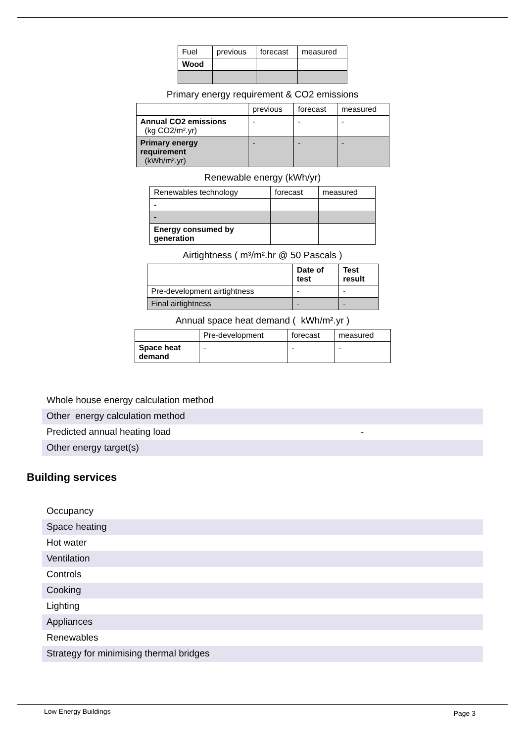| Fuel | previous | forecast | measured |
| Wood | | | |
Primary energy requirement & CO2 emissions
| | previous | forecast | measured |
| Annual CO2 emissions (kg CO2/m².yr) | - | - | - |
| Primary energy requirement (kWh/m².yr) | - | - | - |
Renewable energy (kWh/yr)
| Renewables technology | forecast | measured |
| - | | |
| - | | |
| Energy consumed by generation | | |
Airtightness ( m³/m².hr @ 50 Pascals )
| | Date of test | Test result |
| Pre-development airtightness | - | - |
| Final airtightness | - | - |
Annual space heat demand ( kWh/m².yr )
| | Pre-development | forecast | measured |
| Space heat demand | - | - | - |
Whole house energy calculation method
Other energy calculation method
Predicted annual heating load -
Other energy target(s)
Building services
Occupancy
Space heating
Hot water
Ventilation
Controls
Cooking
Lighting
Appliances
Renewables
Strategy for minimising thermal bridges
Low Energy Buildings Page 3